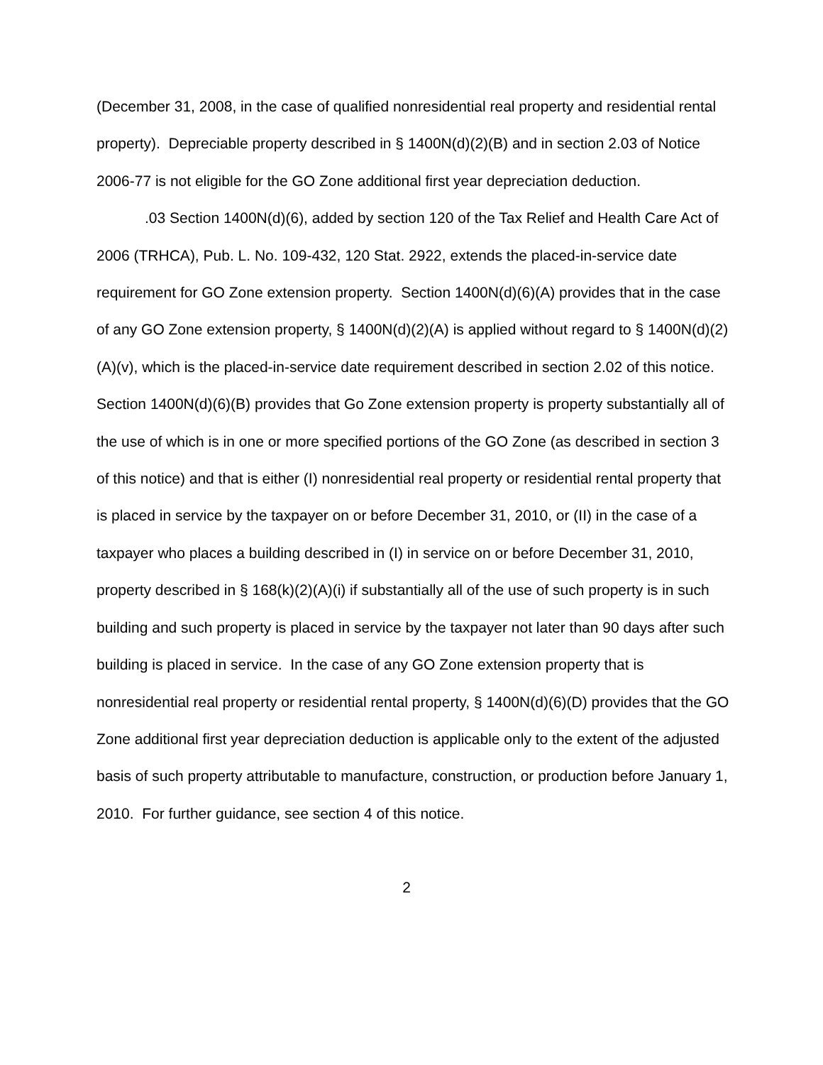(December 31, 2008, in the case of qualified nonresidential real property and residential rental property). Depreciable property described in § 1400N(d)(2)(B) and in section 2.03 of Notice 2006-77 is not eligible for the GO Zone additional first year depreciation deduction.
.03 Section 1400N(d)(6), added by section 120 of the Tax Relief and Health Care Act of 2006 (TRHCA), Pub. L. No. 109-432, 120 Stat. 2922, extends the placed-in-service date requirement for GO Zone extension property. Section 1400N(d)(6)(A) provides that in the case of any GO Zone extension property, § 1400N(d)(2)(A) is applied without regard to § 1400N(d)(2)(A)(v), which is the placed-in-service date requirement described in section 2.02 of this notice. Section 1400N(d)(6)(B) provides that Go Zone extension property is property substantially all of the use of which is in one or more specified portions of the GO Zone (as described in section 3 of this notice) and that is either (I) nonresidential real property or residential rental property that is placed in service by the taxpayer on or before December 31, 2010, or (II) in the case of a taxpayer who places a building described in (I) in service on or before December 31, 2010, property described in § 168(k)(2)(A)(i) if substantially all of the use of such property is in such building and such property is placed in service by the taxpayer not later than 90 days after such building is placed in service. In the case of any GO Zone extension property that is nonresidential real property or residential rental property, § 1400N(d)(6)(D) provides that the GO Zone additional first year depreciation deduction is applicable only to the extent of the adjusted basis of such property attributable to manufacture, construction, or production before January 1, 2010. For further guidance, see section 4 of this notice.
2